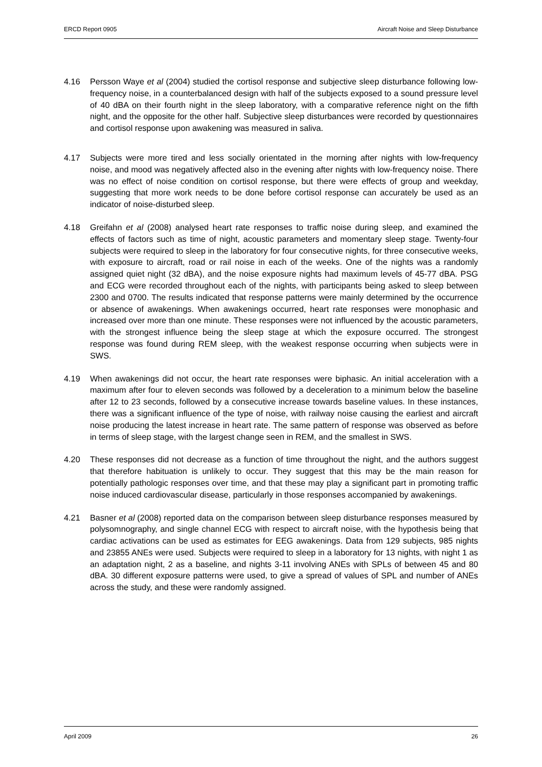ERCD Report 0905 Aircraft Noise and Sleep Disturbance
4.16 Persson Waye et al (2004) studied the cortisol response and subjective sleep disturbance following low-frequency noise, in a counterbalanced design with half of the subjects exposed to a sound pressure level of 40 dBA on their fourth night in the sleep laboratory, with a comparative reference night on the fifth night, and the opposite for the other half. Subjective sleep disturbances were recorded by questionnaires and cortisol response upon awakening was measured in saliva.
4.17 Subjects were more tired and less socially orientated in the morning after nights with low-frequency noise, and mood was negatively affected also in the evening after nights with low-frequency noise. There was no effect of noise condition on cortisol response, but there were effects of group and weekday, suggesting that more work needs to be done before cortisol response can accurately be used as an indicator of noise-disturbed sleep.
4.18 Greifahn et al (2008) analysed heart rate responses to traffic noise during sleep, and examined the effects of factors such as time of night, acoustic parameters and momentary sleep stage. Twenty-four subjects were required to sleep in the laboratory for four consecutive nights, for three consecutive weeks, with exposure to aircraft, road or rail noise in each of the weeks. One of the nights was a randomly assigned quiet night (32 dBA), and the noise exposure nights had maximum levels of 45-77 dBA. PSG and ECG were recorded throughout each of the nights, with participants being asked to sleep between 2300 and 0700. The results indicated that response patterns were mainly determined by the occurrence or absence of awakenings. When awakenings occurred, heart rate responses were monophasic and increased over more than one minute. These responses were not influenced by the acoustic parameters, with the strongest influence being the sleep stage at which the exposure occurred. The strongest response was found during REM sleep, with the weakest response occurring when subjects were in SWS.
4.19 When awakenings did not occur, the heart rate responses were biphasic. An initial acceleration with a maximum after four to eleven seconds was followed by a deceleration to a minimum below the baseline after 12 to 23 seconds, followed by a consecutive increase towards baseline values. In these instances, there was a significant influence of the type of noise, with railway noise causing the earliest and aircraft noise producing the latest increase in heart rate. The same pattern of response was observed as before in terms of sleep stage, with the largest change seen in REM, and the smallest in SWS.
4.20 These responses did not decrease as a function of time throughout the night, and the authors suggest that therefore habituation is unlikely to occur. They suggest that this may be the main reason for potentially pathologic responses over time, and that these may play a significant part in promoting traffic noise induced cardiovascular disease, particularly in those responses accompanied by awakenings.
4.21 Basner et al (2008) reported data on the comparison between sleep disturbance responses measured by polysomnography, and single channel ECG with respect to aircraft noise, with the hypothesis being that cardiac activations can be used as estimates for EEG awakenings. Data from 129 subjects, 985 nights and 23855 ANEs were used. Subjects were required to sleep in a laboratory for 13 nights, with night 1 as an adaptation night, 2 as a baseline, and nights 3-11 involving ANEs with SPLs of between 45 and 80 dBA. 30 different exposure patterns were used, to give a spread of values of SPL and number of ANEs across the study, and these were randomly assigned.
April 2009 26